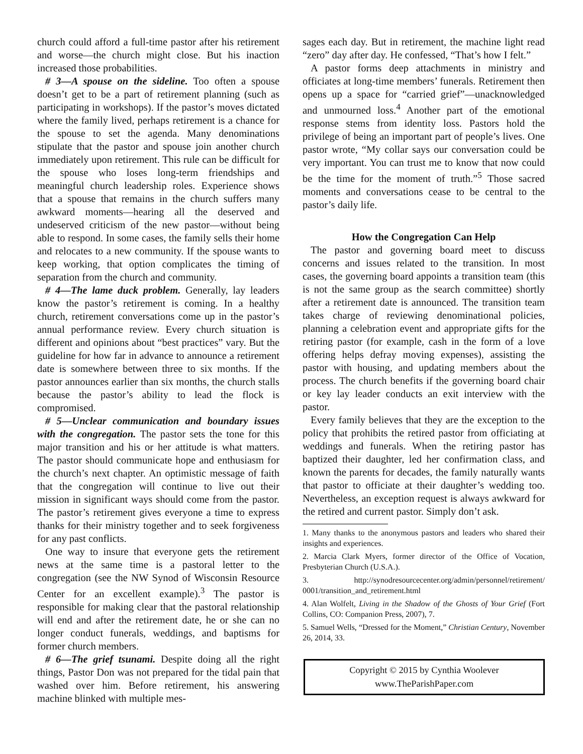church could afford a full-time pastor after his retirement and worse—the church might close. But his inaction increased those probabilities.
# 3—A spouse on the sideline. Too often a spouse doesn’t get to be a part of retirement planning (such as participating in workshops). If the pastor’s moves dictated where the family lived, perhaps retirement is a chance for the spouse to set the agenda. Many denominations stipulate that the pastor and spouse join another church immediately upon retirement. This rule can be difficult for the spouse who loses long-term friendships and meaningful church leadership roles. Experience shows that a spouse that remains in the church suffers many awkward moments—hearing all the deserved and undeserved criticism of the new pastor—without being able to respond. In some cases, the family sells their home and relocates to a new community. If the spouse wants to keep working, that option complicates the timing of separation from the church and community.
# 4—The lame duck problem. Generally, lay leaders know the pastor’s retirement is coming. In a healthy church, retirement conversations come up in the pastor’s annual performance review. Every church situation is different and opinions about “best practices” vary. But the guideline for how far in advance to announce a retirement date is somewhere between three to six months. If the pastor announces earlier than six months, the church stalls because the pastor’s ability to lead the flock is compromised.
# 5—Unclear communication and boundary issues with the congregation. The pastor sets the tone for this major transition and his or her attitude is what matters. The pastor should communicate hope and enthusiasm for the church’s next chapter. An optimistic message of faith that the congregation will continue to live out their mission in significant ways should come from the pastor. The pastor’s retirement gives everyone a time to express thanks for their ministry together and to seek forgiveness for any past conflicts.
One way to insure that everyone gets the retirement news at the same time is a pastoral letter to the congregation (see the NW Synod of Wisconsin Resource Center for an excellent example).<sup>3</sup> The pastor is responsible for making clear that the pastoral relationship will end and after the retirement date, he or she can no longer conduct funerals, weddings, and baptisms for former church members.
# 6—The grief tsunami. Despite doing all the right things, Pastor Don was not prepared for the tidal pain that washed over him. Before retirement, his answering machine blinked with multiple mes-
sages each day. But in retirement, the machine light read “zero” day after day. He confessed, “That’s how I felt.”
A pastor forms deep attachments in ministry and officiates at long-time members’ funerals. Retirement then opens up a space for “carried grief”—unacknowledged and unmourned loss.<sup>4</sup> Another part of the emotional response stems from identity loss. Pastors hold the privilege of being an important part of people’s lives. One pastor wrote, “My collar says our conversation could be very important. You can trust me to know that now could be the time for the moment of truth.”<sup>5</sup> Those sacred moments and conversations cease to be central to the pastor’s daily life.
How the Congregation Can Help
The pastor and governing board meet to discuss concerns and issues related to the transition. In most cases, the governing board appoints a transition team (this is not the same group as the search committee) shortly after a retirement date is announced. The transition team takes charge of reviewing denominational policies, planning a celebration event and appropriate gifts for the retiring pastor (for example, cash in the form of a love offering helps defray moving expenses), assisting the pastor with housing, and updating members about the process. The church benefits if the governing board chair or key lay leader conducts an exit interview with the pastor.
Every family believes that they are the exception to the policy that prohibits the retired pastor from officiating at weddings and funerals. When the retiring pastor has baptized their daughter, led her confirmation class, and known the parents for decades, the family naturally wants that pastor to officiate at their daughter’s wedding too. Nevertheless, an exception request is always awkward for the retired and current pastor. Simply don’t ask.
1. Many thanks to the anonymous pastors and leaders who shared their insights and experiences.
2. Marcia Clark Myers, former director of the Office of Vocation, Presbyterian Church (U.S.A.).
3. http://synodresourcecenter.org/admin/personnel/retirement/ 0001/transition_and_retirement.html
4. Alan Wolfelt, Living in the Shadow of the Ghosts of Your Grief (Fort Collins, CO: Companion Press, 2007), 7.
5. Samuel Wells, “Dressed for the Moment,” Christian Century, November 26, 2014, 33.
Copyright © 2015 by Cynthia Woolever
www.TheParishPaper.com